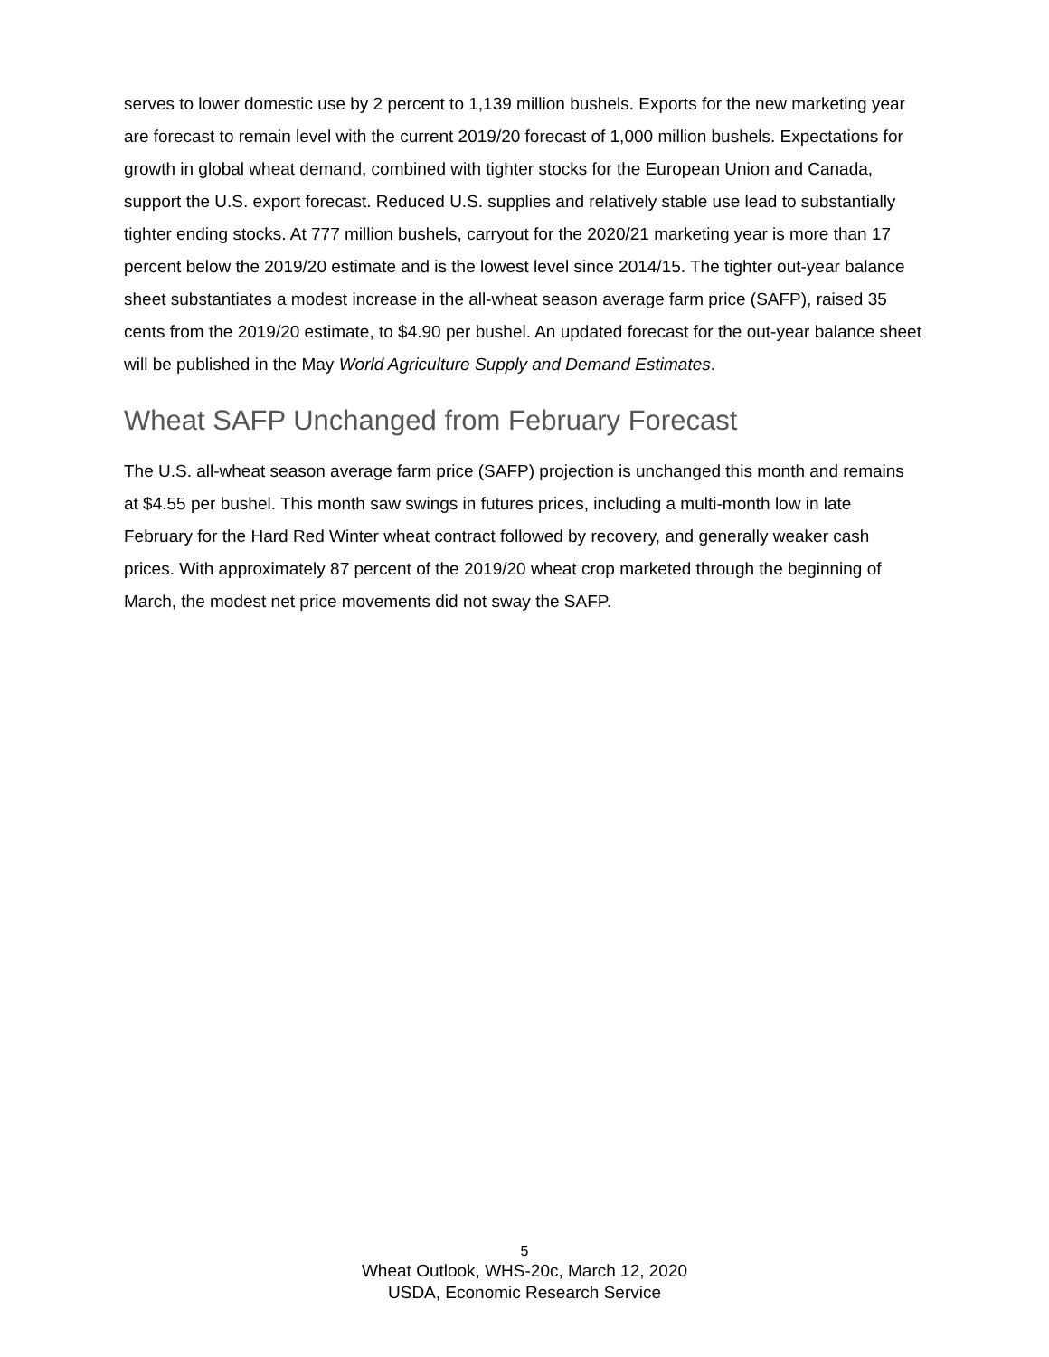serves to lower domestic use by 2 percent to 1,139 million bushels. Exports for the new marketing year are forecast to remain level with the current 2019/20 forecast of 1,000 million bushels. Expectations for growth in global wheat demand, combined with tighter stocks for the European Union and Canada, support the U.S. export forecast. Reduced U.S. supplies and relatively stable use lead to substantially tighter ending stocks. At 777 million bushels, carryout for the 2020/21 marketing year is more than 17 percent below the 2019/20 estimate and is the lowest level since 2014/15. The tighter out-year balance sheet substantiates a modest increase in the all-wheat season average farm price (SAFP), raised 35 cents from the 2019/20 estimate, to $4.90 per bushel. An updated forecast for the out-year balance sheet will be published in the May World Agriculture Supply and Demand Estimates.
Wheat SAFP Unchanged from February Forecast
The U.S. all-wheat season average farm price (SAFP) projection is unchanged this month and remains at $4.55 per bushel. This month saw swings in futures prices, including a multi-month low in late February for the Hard Red Winter wheat contract followed by recovery, and generally weaker cash prices. With approximately 87 percent of the 2019/20 wheat crop marketed through the beginning of March, the modest net price movements did not sway the SAFP.
5
Wheat Outlook, WHS-20c, March 12, 2020
USDA, Economic Research Service